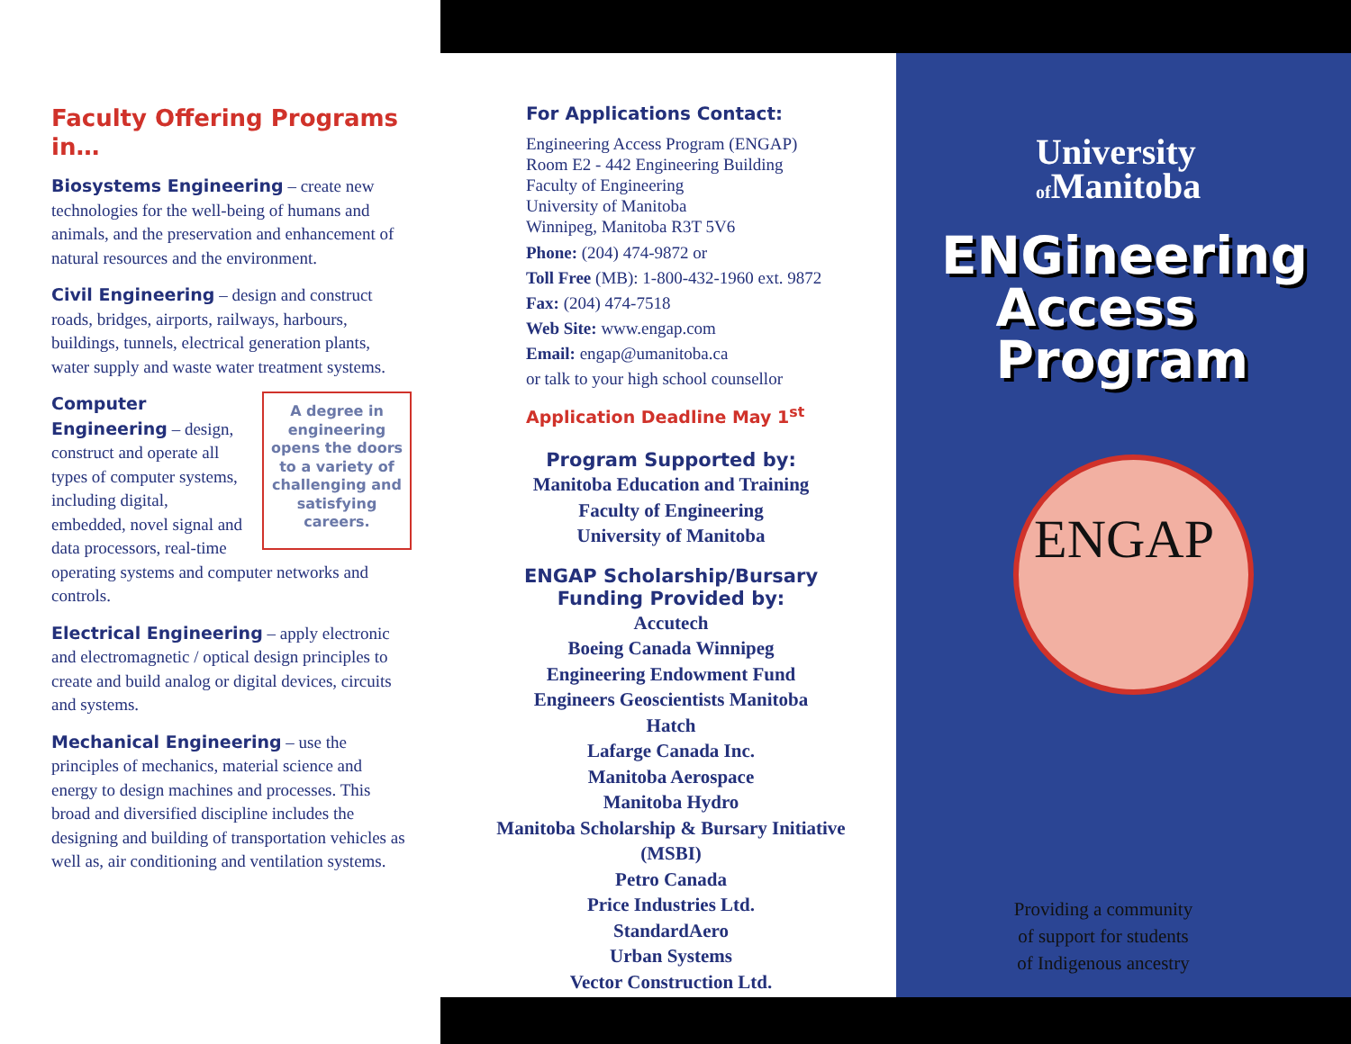Faculty Offering Programs in…
Biosystems Engineering – create new technologies for the well-being of humans and animals, and the preservation and enhancement of natural resources and the environment.
Civil Engineering – design and construct roads, bridges, airports, railways, harbours, buildings, tunnels, electrical generation plants, water supply and waste water treatment systems.
A degree in engineering opens the doors to a variety of challenging and satisfying careers. Computer Engineering – design, construct and operate all types of computer systems, including digital, embedded, novel signal and data processors, real-time operating systems and computer networks and controls.
Electrical Engineering – apply electronic and electromagnetic / optical design principles to create and build analog or digital devices, circuits and systems.
Mechanical Engineering – use the principles of mechanics, material science and energy to design machines and processes. This broad and diversified discipline includes the designing and building of transportation vehicles as well as, air conditioning and ventilation systems.
For Applications Contact:
Engineering Access Program (ENGAP)
Room E2 - 442 Engineering Building
Faculty of Engineering
University of Manitoba
Winnipeg, Manitoba R3T 5V6
Phone: (204) 474-9872 or
Toll Free (MB): 1-800-432-1960 ext. 9872
Fax: (204) 474-7518
Web Site: www.engap.com
Email: engap@umanitoba.ca
or talk to your high school counsellor
Application Deadline May 1<sup>st</sup>
Program Supported by:
Manitoba Education and Training
Faculty of Engineering
University of Manitoba
ENGAP Scholarship/Bursary Funding Provided by:
Accutech
Boeing Canada Winnipeg
Engineering Endowment Fund
Engineers Geoscientists Manitoba
Hatch
Lafarge Canada Inc.
Manitoba Aerospace
Manitoba Hydro
Manitoba Scholarship & Bursary Initiative
(MSBI)
Petro Canada
Price Industries Ltd.
StandardAero
Urban Systems
Vector Construction Ltd.
University
of Manitoba
ENGineering
Access
Program
ENGAP
Providing a community of support for students of Indigenous ancestry